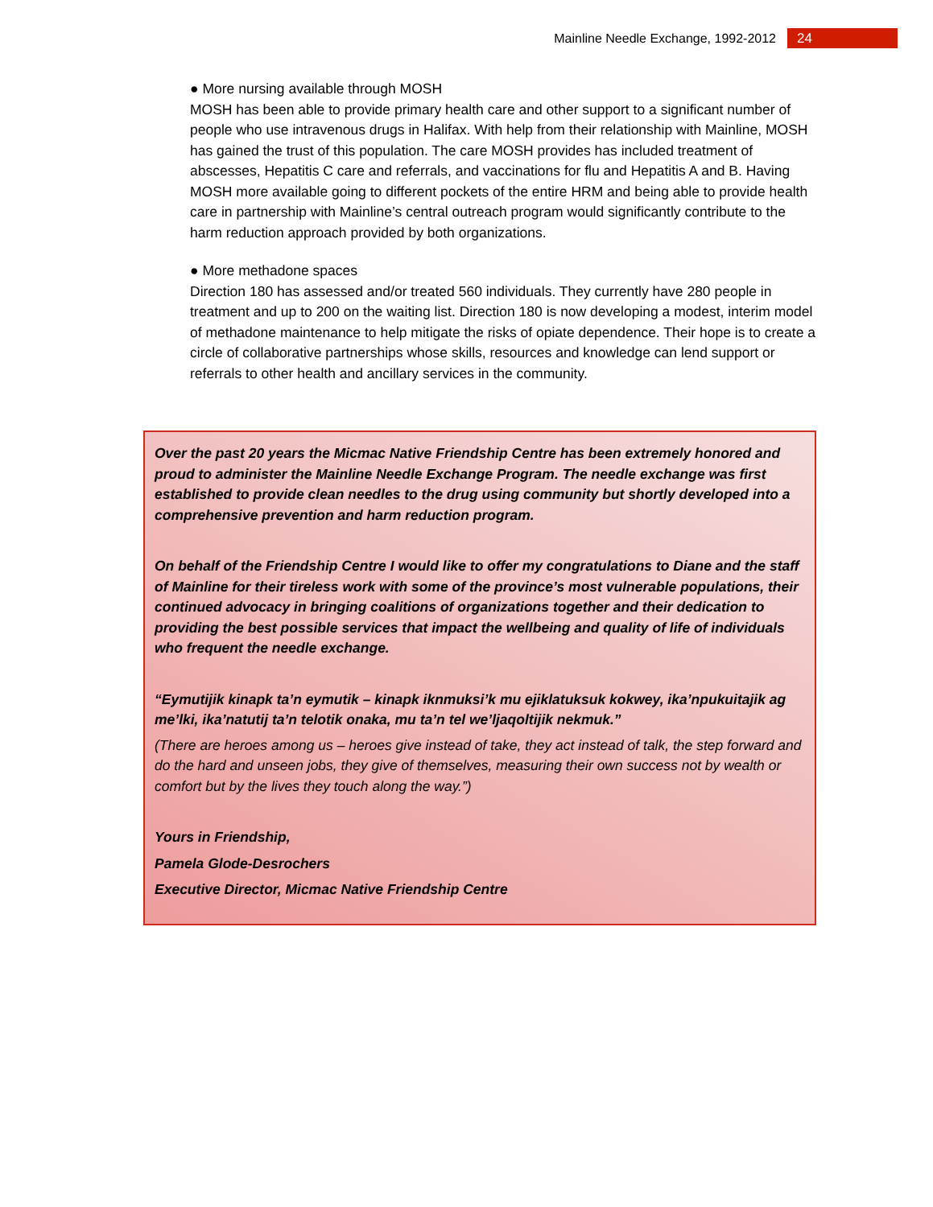Mainline Needle Exchange, 1992-2012 24
● More nursing available through MOSH
MOSH has been able to provide primary health care and other support to a significant number of people who use intravenous drugs in Halifax. With help from their relationship with Mainline, MOSH has gained the trust of this population. The care MOSH provides has included treatment of abscesses, Hepatitis C care and referrals, and vaccinations for flu and Hepatitis A and B. Having MOSH more available going to different pockets of the entire HRM and being able to provide health care in partnership with Mainline’s central outreach program would significantly contribute to the harm reduction approach provided by both organizations.
● More methadone spaces
Direction 180 has assessed and/or treated 560 individuals. They currently have 280 people in treatment and up to 200 on the waiting list. Direction 180 is now developing a modest, interim model of methadone maintenance to help mitigate the risks of opiate dependence. Their hope is to create a circle of collaborative partnerships whose skills, resources and knowledge can lend support or referrals to other health and ancillary services in the community.
Over the past 20 years the Micmac Native Friendship Centre has been extremely honored and proud to administer the Mainline Needle Exchange Program. The needle exchange was first established to provide clean needles to the drug using community but shortly developed into a comprehensive prevention and harm reduction program.
On behalf of the Friendship Centre I would like to offer my congratulations to Diane and the staff of Mainline for their tireless work with some of the province’s most vulnerable populations, their continued advocacy in bringing coalitions of organizations together and their dedication to providing the best possible services that impact the wellbeing and quality of life of individuals who frequent the needle exchange.
“Eymutijik kinapk ta’n eymutik – kinapk iknmuksi’k mu ejiklatuksuk kokwey, ika’npukuitajik ag me’lki, ika’natutij ta’n telotik onaka, mu ta’n tel we’ljaqoltijik nekmuk.”
(There are heroes among us – heroes give instead of take, they act instead of talk, the step forward and do the hard and unseen jobs, they give of themselves, measuring their own success not by wealth or comfort but by the lives they touch along the way.”)
Yours in Friendship,
Pamela Glode-Desrochers
Executive Director, Micmac Native Friendship Centre